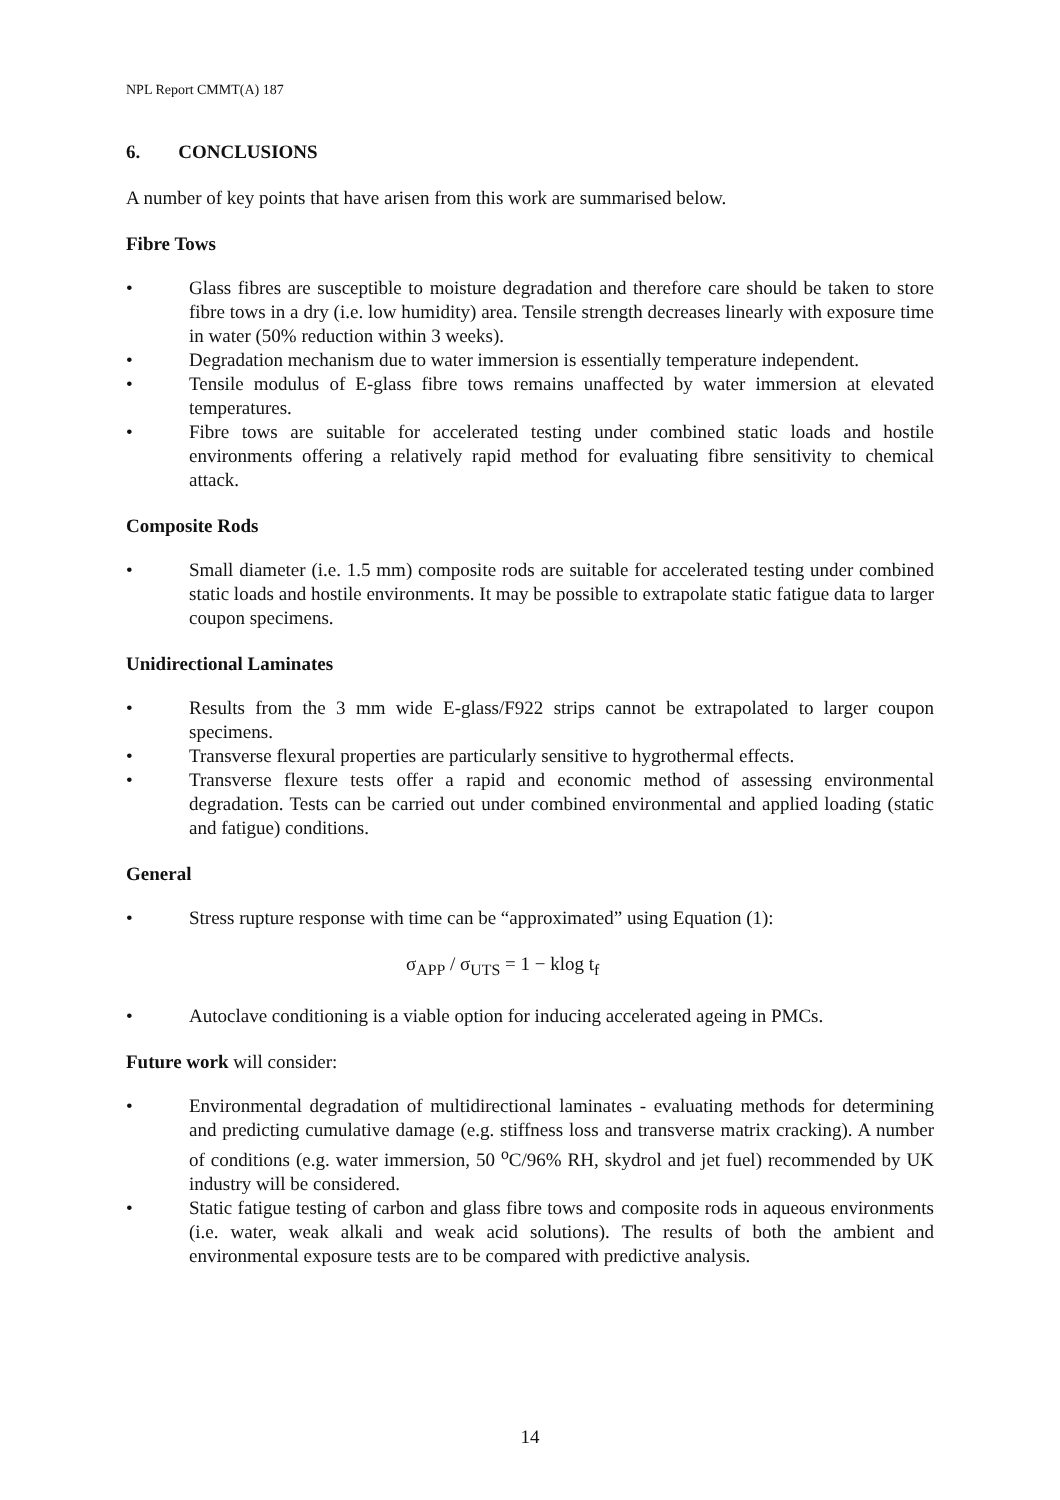NPL Report CMMT(A) 187
6. CONCLUSIONS
A number of key points that have arisen from this work are summarised below.
Fibre Tows
• Glass fibres are susceptible to moisture degradation and therefore care should be taken to store fibre tows in a dry (i.e. low humidity) area. Tensile strength decreases linearly with exposure time in water (50% reduction within 3 weeks).
• Degradation mechanism due to water immersion is essentially temperature independent.
• Tensile modulus of E-glass fibre tows remains unaffected by water immersion at elevated temperatures.
• Fibre tows are suitable for accelerated testing under combined static loads and hostile environments offering a relatively rapid method for evaluating fibre sensitivity to chemical attack.
Composite Rods
• Small diameter (i.e. 1.5 mm) composite rods are suitable for accelerated testing under combined static loads and hostile environments. It may be possible to extrapolate static fatigue data to larger coupon specimens.
Unidirectional Laminates
• Results from the 3 mm wide E-glass/F922 strips cannot be extrapolated to larger coupon specimens.
• Transverse flexural properties are particularly sensitive to hygrothermal effects.
• Transverse flexure tests offer a rapid and economic method of assessing environmental degradation. Tests can be carried out under combined environmental and applied loading (static and fatigue) conditions.
General
• Stress rupture response with time can be “approximated” using Equation (1):
σ<sub>APP</sub> / σ<sub>UTS</sub> = 1 − klog t<sub>f</sub>
• Autoclave conditioning is a viable option for inducing accelerated ageing in PMCs.
Future work will consider:
• Environmental degradation of multidirectional laminates - evaluating methods for determining and predicting cumulative damage (e.g. stiffness loss and transverse matrix cracking). A number of conditions (e.g. water immersion, 50 <sup>o</sup>C/96% RH, skydrol and jet fuel) recommended by UK industry will be considered.
• Static fatigue testing of carbon and glass fibre tows and composite rods in aqueous environments (i.e. water, weak alkali and weak acid solutions). The results of both the ambient and environmental exposure tests are to be compared with predictive analysis.
14